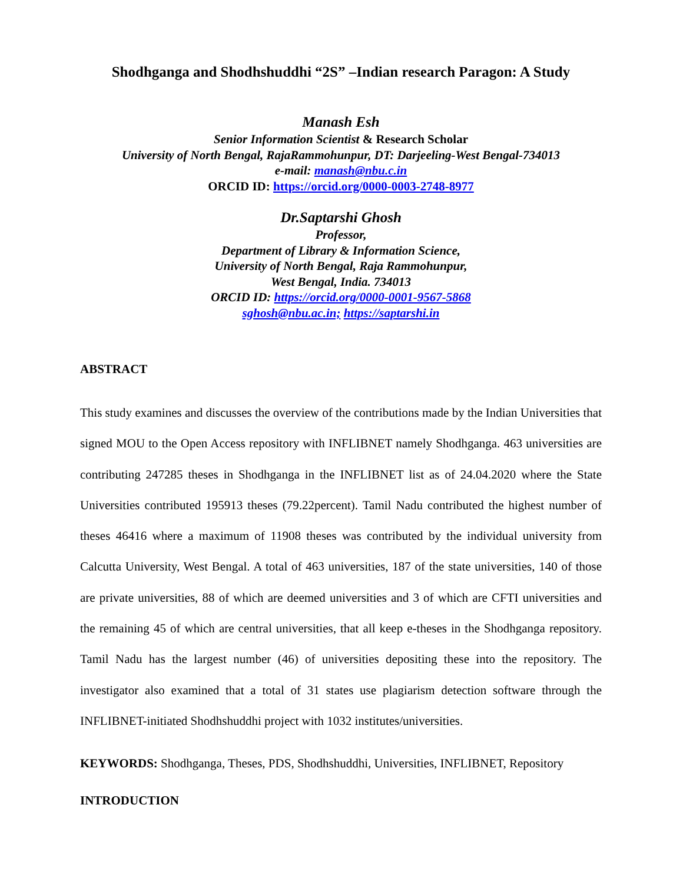Shodhganga and Shodhshuddhi “2S” –Indian research Paragon: A Study
Manash Esh
Senior Information Scientist & Research Scholar
University of North Bengal, RajaRammohunpur, DT: Darjeeling-West Bengal-734013
e-mail: manash@nbu.c.in
ORCID ID: https://orcid.org/0000-0003-2748-8977
Dr.Saptarshi Ghosh
Professor,
Department of Library & Information Science,
University of North Bengal, Raja Rammohunpur,
West Bengal, India. 734013
ORCID ID: https://orcid.org/0000-0001-9567-5868
sghosh@nbu.ac.in; https://saptarshi.in
ABSTRACT
This study examines and discusses the overview of the contributions made by the Indian Universities that signed MOU to the Open Access repository with INFLIBNET namely Shodhganga. 463 universities are contributing 247285 theses in Shodhganga in the INFLIBNET list as of 24.04.2020 where the State Universities contributed 195913 theses (79.22percent). Tamil Nadu contributed the highest number of theses 46416 where a maximum of 11908 theses was contributed by the individual university from Calcutta University, West Bengal. A total of 463 universities, 187 of the state universities, 140 of those are private universities, 88 of which are deemed universities and 3 of which are CFTI universities and the remaining 45 of which are central universities, that all keep e-theses in the Shodhganga repository. Tamil Nadu has the largest number (46) of universities depositing these into the repository. The investigator also examined that a total of 31 states use plagiarism detection software through the INFLIBNET-initiated Shodhshuddhi project with 1032 institutes/universities.
KEYWORDS: Shodhganga, Theses, PDS, Shodhshuddhi, Universities, INFLIBNET, Repository
INTRODUCTION